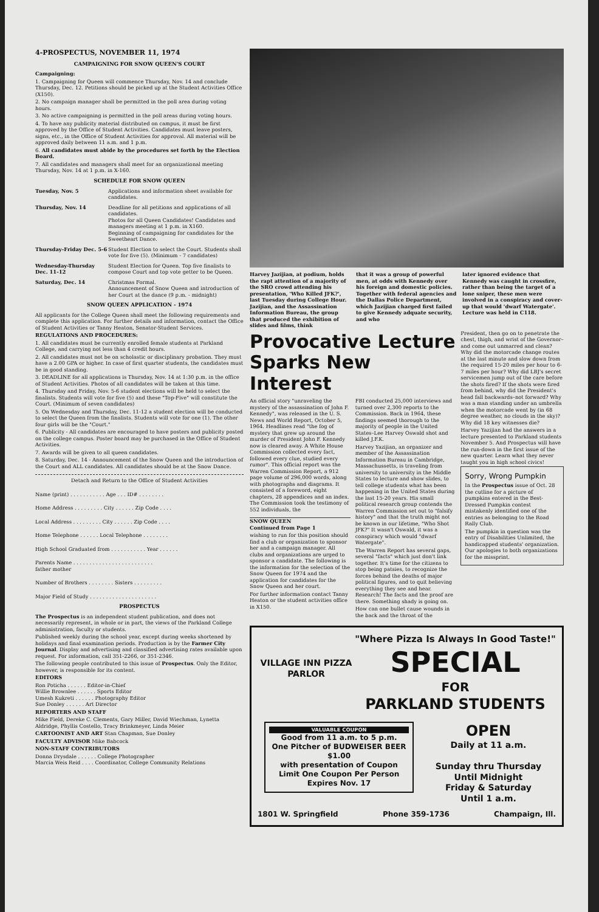4-PROSPECTUS, NOVEMBER 11, 1974
CAMPAIGNING FOR SNOW QUEEN'S COURT
Campaigning:
1. Campaigning for Queen will commence Thursday, Nov. 14 and conclude Thursday, Dec. 12. Petitions should be picked up at the Student Activities Office (X150).
2. No campaign manager shall be permitted in the poll area during voting hours.
3. No active campaigning is permitted in the poll areas during voting hours.
4. To have any publicity material distributed on campus, it must be first approved by the Office of Student Activities. Candidates must leave posters, signs, etc., in the Office of Student Activities for approval. All material will be approved daily between 11 a.m. and 1 p.m.
6. All candidates must abide by the procedures set forth by the Election Board.
7. All candidates and managers shall meet for an organizational meeting Thursday, Nov. 14 at 1 p.m. in X-160.
SCHEDULE FOR SNOW QUEEN
Tuesday, Nov. 5 Applications and information sheet available for candidates.
Thursday, Nov. 14 Deadline for all petitions and applications of all candidates.
Photos for all Queen Candidates! Candidates and managers meeting at 1 p.m. in X160.
Beginning of campaigning for candidates for the Sweetheart Dance.
Thursday-Friday Dec. 5-6 Student Election to select the Court. Students shall vote for five (5). (Minimum - 7 candidates)
Wednesday-Thursday Dec. 11-12 Student Election for Queen. Top five finalists to compose Court and top vote getter to be Queen.
Saturday, Dec. 14 Christmas Formal.
Announcement of Snow Queen and introduction of her Court at the dance (9 p.m. - midnight)
SNOW QUEEN APPLICATION - 1974
All applicants for the College Queen shall meet the following requirements and complete this application. For further details and information, contact the Office of Student Activities or Tanny Heaton, Senator-Student Services.
REGULATIONS AND PROCEDURES:
1. All candidates must be currently enrolled female students at Parkland College, and carrying not less than 4 credit hours.
2. All candidates must not be on scholastic or disciplinary probation. They must have a 2.00 GPA or higher. In case of first quarter students, the candidates must be in good standing.
3. DEADLINE for all applications is Thursday, Nov. 14 at 1:30 p.m. in the office of Student Activities. Photos of all candidates will be taken at this time.
4. Thursday and Friday, Nov. 5-6 student elections will be held to select the finalists. Students will vote for five (5) and these "Top-Five" will constitute the Court. (Minimum of seven candidates)
5. On Wednesday and Thursday, Dec. 11-12 a student election will be conducted to select the Queen from the finalists. Students will vote for one (1). The other four girls will be the "Court."
6. Publicity - All candidates are encouraged to have posters and publicity posted on the college campus. Poster board may be purchased in the Office of Student Activities.
7. Awards will be given to all queen candidates.
8. Saturday, Dec. 14 - Announcement of the Snow Queen and the introduction of the Court and ALL candidates. All candidates should be at the Snow Dance.
Detach and Return to the Office of Student Activities
Name (print) . . . . . . . . . . . Age . . . ID# . . . . . . . .
Home Address . . . . . . . . . City . . . . . . Zip Code . . . .
Local Address . . . . . . . . . City . . . . . . Zip Code . . . .
Home Telephone . . . . . . Local Telephone . . . . . . . .
High School Graduated from . . . . . . . . . . . Year . . . . . .
Parents Name . . . . . . . . . . . . . . . . . . . . . . . . .
father mother
Number of Brothers . . . . . . . . Sisters . . . . . . . . .
Major Field of Study . . . . . . . . . . . . . . . . . . . . .
PROSPECTUS
The Prospectus is an independent student publication, and does not necessarily represent, in whole or in part, the views of the Parkland College administration, faculty or students.
Published weekly during the school year, except during weeks shortened by holidays and final examination periods. Production is by the Farmer City Journal. Display and advertising and classified advertising rates available upon request. For information, call 351-2266, or 351-2346.
The following people contributed to this issue of Prospectus. Only the Editor, however, is responsible for its content.
EDITORS
Ron Poticha . . . . . . Editor-in-Chief
Willie Brownlee . . . . . . Sports Editor
Umesh Kukreti . . . . . . Photography Editor
Sue Donley . . . . . . Art Director
REPORTERS AND STAFF
Mike Field, Dereke C. Clements, Gary Miller, David Wiechman, Lynetta Aldridge, Phyllis Costello, Tracy Brinkmeyer, Linda Meier
CARTOONIST AND ART Stan Chapman, Sue Donley
FACULTY ADVISOR Mike Babcock
NON-STAFF CONTRIBUTORS
Donna Drysdale . . . . . . College Photographer
Marcia Weis Reid . . . . Coordinator, College Community Relations
Harvey Jazijian, at podium, holds the rapt attention of a majority of the SRO crowd attending his presentation, 'Who Killed JFK?', last Tuesday during College Hour. Jazijian, and the Assassination Information Bureau, the group that produced the exhibition of slides and films, think
that it was a group of powerful men, at odds with Kennedy over his foreign and domestic policies. Together with federal agencies and the Dallas Police Department, which Jazijian charged first failed to give Kennedy adquate security, and who
later ignored evidence that Kennedy was caught in crossfire, rather than being the target of a lone sniper, these men were involved in a conspiracy and cover-up that would 'dwarf Watergate'. Lecture was held in C118.
Provocative Lecture Sparks New Interest
An official story "unraveling the mystery of the assassination of John F. Kennedy", was released in the U. S. News and World Report, October 5, 1964. Headlines read "the fog of mystery that grew up around the murder of President John F. Kennedy now is cleared away. A White House Commission collected every fact, followed every clue, studied every rumor". This official report was the Warren Commission Report, a 912 page volume of 296,000 words, along with photographs and diagrams. It consisted of a foreword, eight chapters, 28 appendices and an index. The Commission took the testimony of 552 individuals, the
SNOW QUEEN
Continued from Page 1
wishing to run for this position should find a club or organization to sponsor her and a campaign manager. All clubs and organizations are urged to sponsor a candidate. The following is the information for the selection of the Snow Queen for 1974 and the application for candidates for the Snow Queen and her court.
For further information contact Tanny Heaton or the student activities office in X150.
FBI conducted 25,000 interviews and turned over 2,300 reports to the Commission. Back in 1964, these findings seemed thorough to the majority of people in the United States–Lee Harvey Oswald shot and killed J.F.K.
Harvey Yazijian, an organizer and member of the Assassination Information Bureau in Cambridge, Massachussetts, is traveling from university to university in the Middle States to lecture and show slides, to tell college students what has been happening in the United States during the last 15-20 years. His small political research group contends the Warren Commission set out to "falsify history" and that the truth might not be known in our lifetime, "Who Shot JFK?" It wasn't Oswald, it was a conspiracy which would "dwarf Watergate".
The Warren Report has several gaps, several "facts" which just don't link together. It's time for the citizens to stop being patsies, to recognize the forces behind the deaths of major political figures, and to quit believing everything they see and hear. Research! The facts and the proof are there. Something shady is going on.
How can one bullet cause wounds in the back and the throat of the
President, then go on to penetrate the chest, thigh, and wrist of the Governor–and come out unmarred and clean? Why did the motorcade change routes at the last minute and slow down from the required 15-20 miles per hour to 6-7 miles per hour? Why did LBJ's secret servicemen jump out of the care before the shots fired? If the shots were fired from behind, why did the President's head fall backwards–not forward? Why was a man standing under an umbrella when the motorcade went by (in 68 degree weather, no clouds in the sky)? Why did 18 key witnesses die?
Harvey Yazijian had the answers in a lecture presented to Parkland students November 5. And Prospectus will have the run-down in the first issue of the new quarter. Learn what they never taught you in high school civics!
Sorry, Wrong Pumpkin
In the Prospectus issue of Oct. 28 the cutline for a picture of pumpkins entered in the Best-Dressed Pumpkin contest mistakenly identified one of the entries as belonging to the Road Rally Club.
The pumpkin in question was the entry of Disabilities Unlimited, the handicapped students' organization. Our apologies to both organizations for the missprint.
VILLAGE INN PIZZA PARLOR
"Where Pizza Is Always In Good Taste!"
SPECIAL
FOR
PARKLAND STUDENTS
VALUABLE COUPON
Good from 11 a.m. to 5 p.m.
One Pitcher of BUDWEISER BEER $1.00
with presentation of Coupon
Limit One Coupon Per Person
Expires Nov. 17
OPEN
Daily at 11 a.m.
Sunday thru Thursday
Until Midnight
Friday & Saturday
Until 1 a.m.
1801 W. Springfield Phone 359-1736 Champaign, Ill.